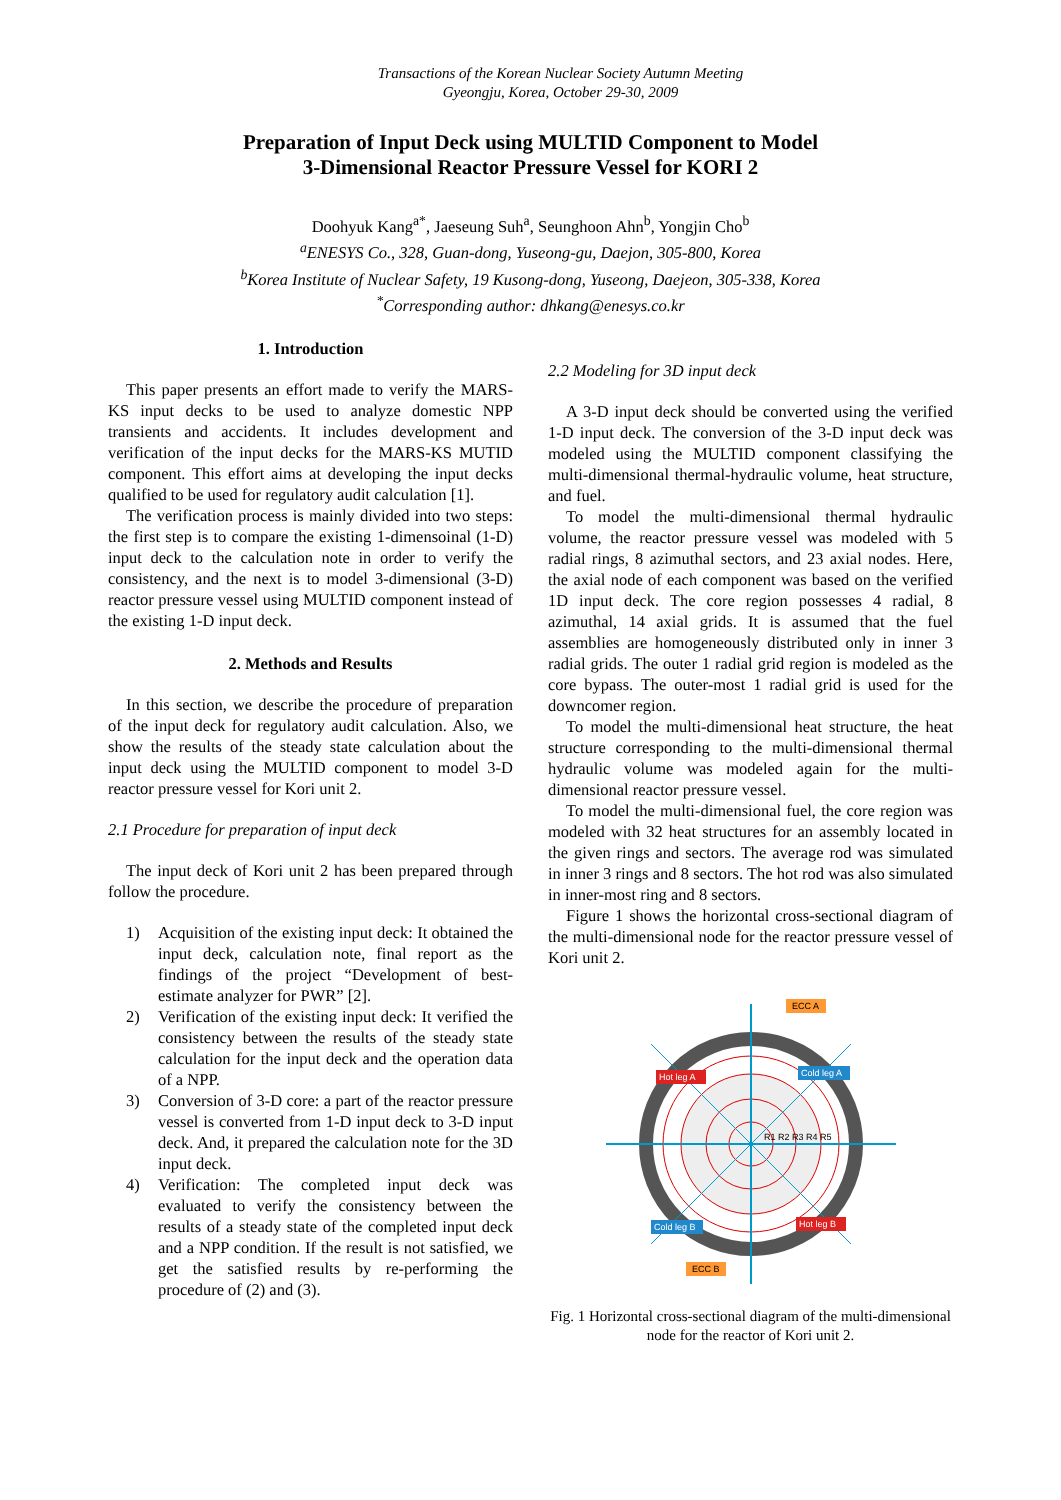Transactions of the Korean Nuclear Society Autumn Meeting
Gyeongju, Korea, October 29-30, 2009
Preparation of Input Deck using MULTID Component to Model
3-Dimensional Reactor Pressure Vessel for KORI 2
Doohyuk Kang<sup>a*</sup>, Jaeseung Suh<sup>a</sup>, Seunghoon Ahn<sup>b</sup>, Yongjin Cho<sup>b</sup>
<sup>a</sup> ENESYS Co., 328, Guan-dong, Yuseong-gu, Daejon, 305-800, Korea
<sup>b</sup> Korea Institute of Nuclear Safety, 19 Kusong-dong, Yuseong, Daejeon, 305-338, Korea
<sup>*</sup> Corresponding author: dhkang@enesys.co.kr
1. Introduction
This paper presents an effort made to verify the MARS-KS input decks to be used to analyze domestic NPP transients and accidents. It includes development and verification of the input decks for the MARS-KS MUTID component. This effort aims at developing the input decks qualified to be used for regulatory audit calculation [1].
The verification process is mainly divided into two steps: the first step is to compare the existing 1-dimensoinal (1-D) input deck to the calculation note in order to verify the consistency, and the next is to model 3-dimensional (3-D) reactor pressure vessel using MULTID component instead of the existing 1-D input deck.
2. Methods and Results
In this section, we describe the procedure of preparation of the input deck for regulatory audit calculation. Also, we show the results of the steady state calculation about the input deck using the MULTID component to model 3-D reactor pressure vessel for Kori unit 2.
2.1 Procedure for preparation of input deck
The input deck of Kori unit 2 has been prepared through follow the procedure.
1) Acquisition of the existing input deck: It obtained the input deck, calculation note, final report as the findings of the project “Development of best-estimate analyzer for PWR” [2].
2) Verification of the existing input deck: It verified the consistency between the results of the steady state calculation for the input deck and the operation data of a NPP.
3) Conversion of 3-D core: a part of the reactor pressure vessel is converted from 1-D input deck to 3-D input deck. And, it prepared the calculation note for the 3D input deck.
4) Verification: The completed input deck was evaluated to verify the consistency between the results of a steady state of the completed input deck and a NPP condition. If the result is not satisfied, we get the satisfied results by re-performing the procedure of (2) and (3).
2.2 Modeling for 3D input deck
A 3-D input deck should be converted using the verified 1-D input deck. The conversion of the 3-D input deck was modeled using the MULTID component classifying the multi-dimensional thermal-hydraulic volume, heat structure, and fuel.
To model the multi-dimensional thermal hydraulic volume, the reactor pressure vessel was modeled with 5 radial rings, 8 azimuthal sectors, and 23 axial nodes. Here, the axial node of each component was based on the verified 1D input deck. The core region possesses 4 radial, 8 azimuthal, 14 axial grids. It is assumed that the fuel assemblies are homogeneously distributed only in inner 3 radial grids. The outer 1 radial grid region is modeled as the core bypass. The outer-most 1 radial grid is used for the downcomer region.
To model the multi-dimensional heat structure, the heat structure corresponding to the multi-dimensional thermal hydraulic volume was modeled again for the multi-dimensional reactor pressure vessel.
To model the multi-dimensional fuel, the core region was modeled with 32 heat structures for an assembly located in the given rings and sectors. The average rod was simulated in inner 3 rings and 8 sectors. The hot rod was also simulated in inner-most ring and 8 sectors.
Figure 1 shows the horizontal cross-sectional diagram of the multi-dimensional node for the reactor pressure vessel of Kori unit 2.
Hot leg A
Hot leg B
Cold leg A
Cold leg B
ECC A
ECC B
R1 R2 R3 R4 R5
Fig. 1 Horizontal cross-sectional diagram of the multi-dimensional node for the reactor of Kori unit 2.